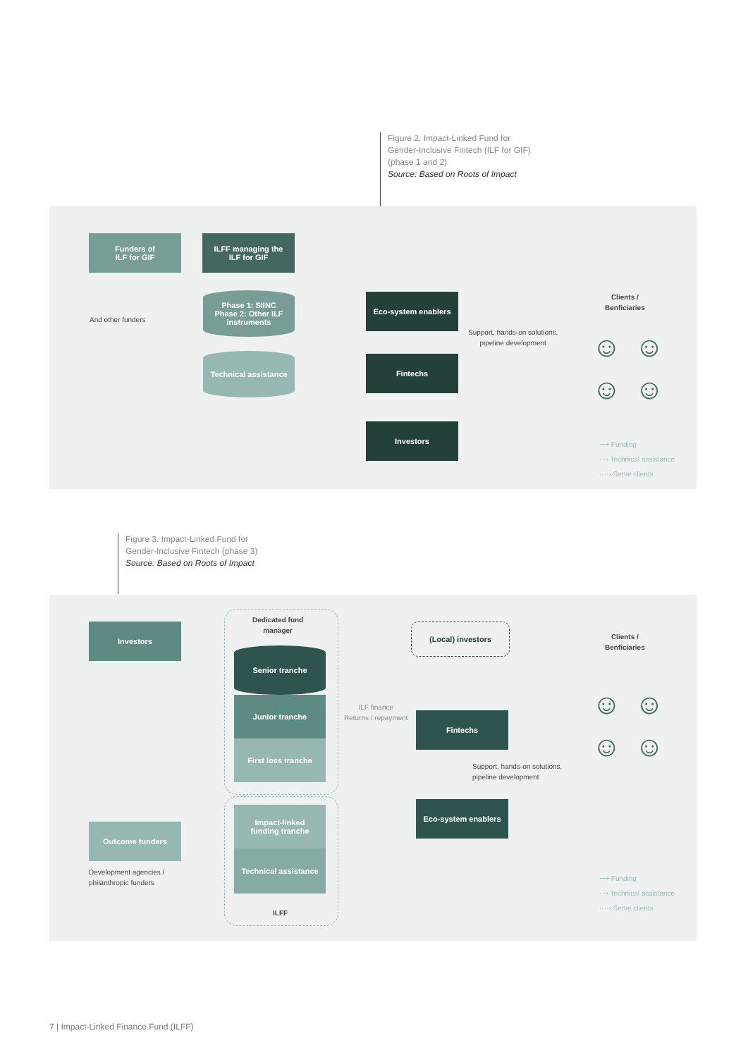Figure 2. Impact-Linked Fund for
Gender-Inclusive Fintech (ILF for GIF)
(phase 1 and 2)
Source: Based on Roots of Impact
Funders of
ILF for GIF
ILFF managing the
ILF for GIF
And other funders
Phase 1: SIINC
Phase 2: Other ILF
instruments
Technical assistance
Eco-system enablers
Fintechs
Investors
Support, hands-on solutions,
pipeline development
Clients /
Benficiaries
☺☺
☺☺
⟶ Funding
- -› Technical assistance
····› Serve clients
Figure 3. Impact-Linked Fund for
Gender-Inclusive Fintech (phase 3)
Source: Based on Roots of Impact
Investors
Dedicated fund
manager
Senior tranche
Junior tranche
First loss tranche
Impact-linked
funding tranche
Technical assistance
ILFF
Outcome funders
Development agencies /
philanthropic funders
ILF finance
Returns / repayment
(Local) investors
Fintechs
Support, hands-on solutions,
pipeline development
Eco-system enablers
Clients /
Benficiaries
☺☺
☺☺
⟶ Funding
- -› Technical assistance
····› Serve clients
7 | Impact-Linked Finance Fund (ILFF)